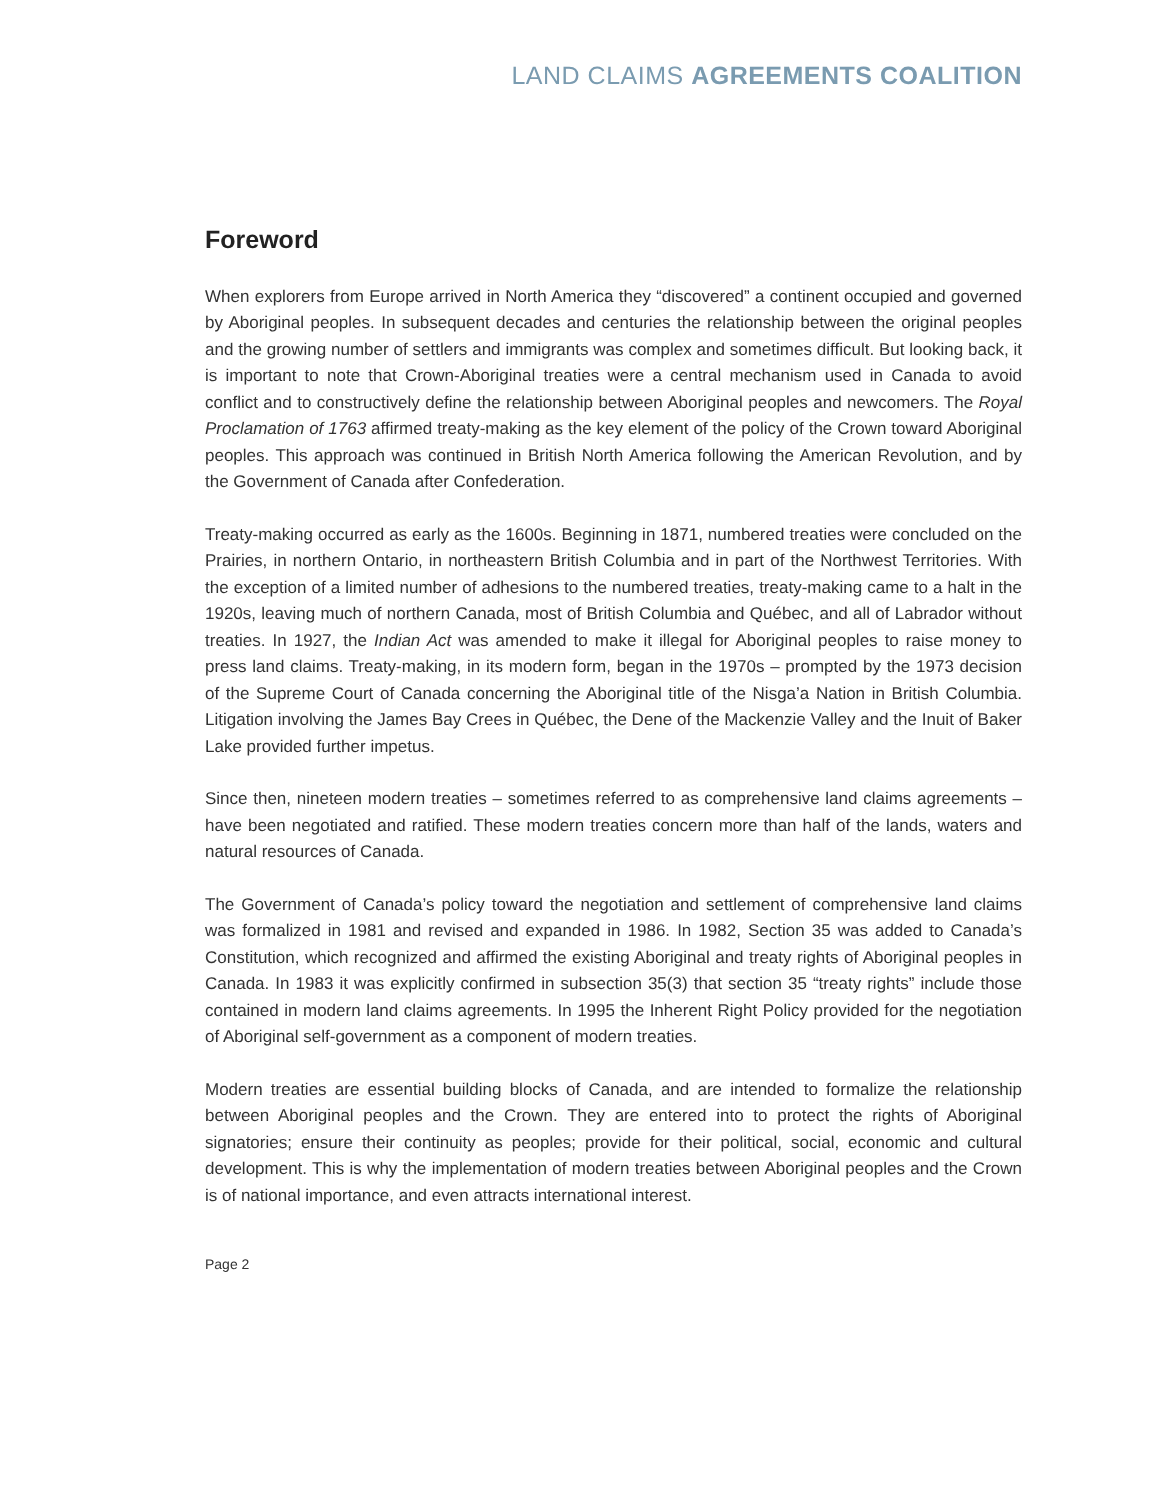LAND CLAIMS AGREEMENTS COALITION
Foreword
When explorers from Europe arrived in North America they “discovered” a continent occupied and governed by Aboriginal peoples. In subsequent decades and centuries the relationship between the original peoples and the growing number of settlers and immigrants was complex and sometimes difficult. But looking back, it is important to note that Crown-Aboriginal treaties were a central mechanism used in Canada to avoid conflict and to constructively define the relationship between Aboriginal peoples and newcomers. The Royal Proclamation of 1763 affirmed treaty-making as the key element of the policy of the Crown toward Aboriginal peoples. This approach was continued in British North America following the American Revolution, and by the Government of Canada after Confederation.
Treaty-making occurred as early as the 1600s. Beginning in 1871, numbered treaties were concluded on the Prairies, in northern Ontario, in northeastern British Columbia and in part of the Northwest Territories. With the exception of a limited number of adhesions to the numbered treaties, treaty-making came to a halt in the 1920s, leaving much of northern Canada, most of British Columbia and Québec, and all of Labrador without treaties. In 1927, the Indian Act was amended to make it illegal for Aboriginal peoples to raise money to press land claims. Treaty-making, in its modern form, began in the 1970s – prompted by the 1973 decision of the Supreme Court of Canada concerning the Aboriginal title of the Nisga’a Nation in British Columbia. Litigation involving the James Bay Crees in Québec, the Dene of the Mackenzie Valley and the Inuit of Baker Lake provided further impetus.
Since then, nineteen modern treaties – sometimes referred to as comprehensive land claims agreements – have been negotiated and ratified. These modern treaties concern more than half of the lands, waters and natural resources of Canada.
The Government of Canada’s policy toward the negotiation and settlement of comprehensive land claims was formalized in 1981 and revised and expanded in 1986. In 1982, Section 35 was added to Canada’s Constitution, which recognized and affirmed the existing Aboriginal and treaty rights of Aboriginal peoples in Canada. In 1983 it was explicitly confirmed in subsection 35(3) that section 35 “treaty rights” include those contained in modern land claims agreements. In 1995 the Inherent Right Policy provided for the negotiation of Aboriginal self-government as a component of modern treaties.
Modern treaties are essential building blocks of Canada, and are intended to formalize the relationship between Aboriginal peoples and the Crown. They are entered into to protect the rights of Aboriginal signatories; ensure their continuity as peoples; provide for their political, social, economic and cultural development. This is why the implementation of modern treaties between Aboriginal peoples and the Crown is of national importance, and even attracts international interest.
Page 2